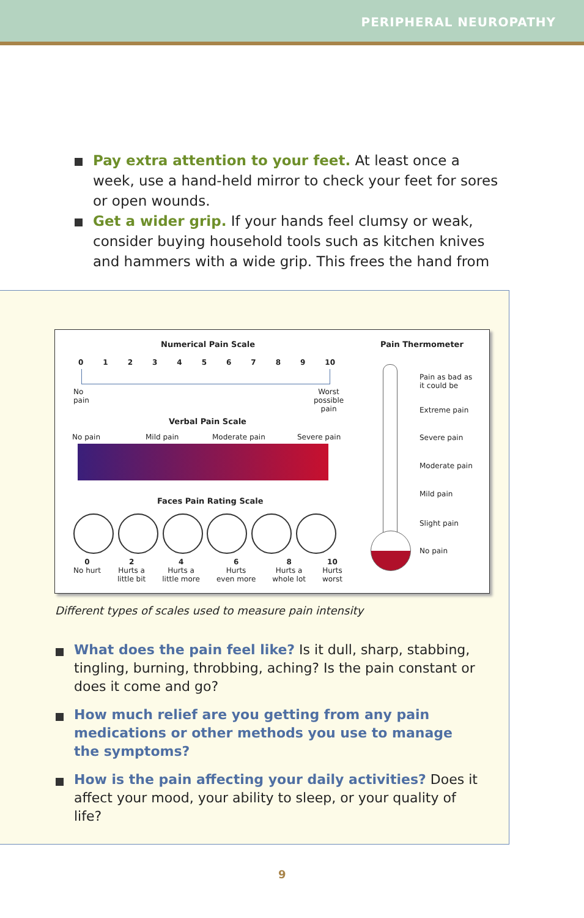PERIPHERAL NEUROPATHY
Pay extra attention to your feet. At least once a week, use a hand-held mirror to check your feet for sores or open wounds.
Get a wider grip. If your hands feel clumsy or weak, consider buying household tools such as kitchen knives and hammers with a wide grip. This frees the hand from
Numerical Pain Scale
0 1 2 3 4 5 6 7 8 9 10
No
pain
Worst
possible
pain
Verbal Pain Scale
No pain Mild pain Moderate pain Severe pain
Faces Pain Rating Scale
0
No hurt 2
Hurts a
little bit 4
Hurts a
little more 6
Hurts
even more 8
Hurts a
whole lot 10
Hurts
worst
Pain Thermometer
Pain as bad as
it could be
Extreme pain
Severe pain
Moderate pain
Mild pain
Slight pain
No pain
Different types of scales used to measure pain intensity
What does the pain feel like? Is it dull, sharp, stabbing, tingling, burning, throbbing, aching? Is the pain constant or does it come and go?
How much relief are you getting from any pain medications or other methods you use to manage the symptoms?
How is the pain affecting your daily activities? Does it affect your mood, your ability to sleep, or your quality of life?
9